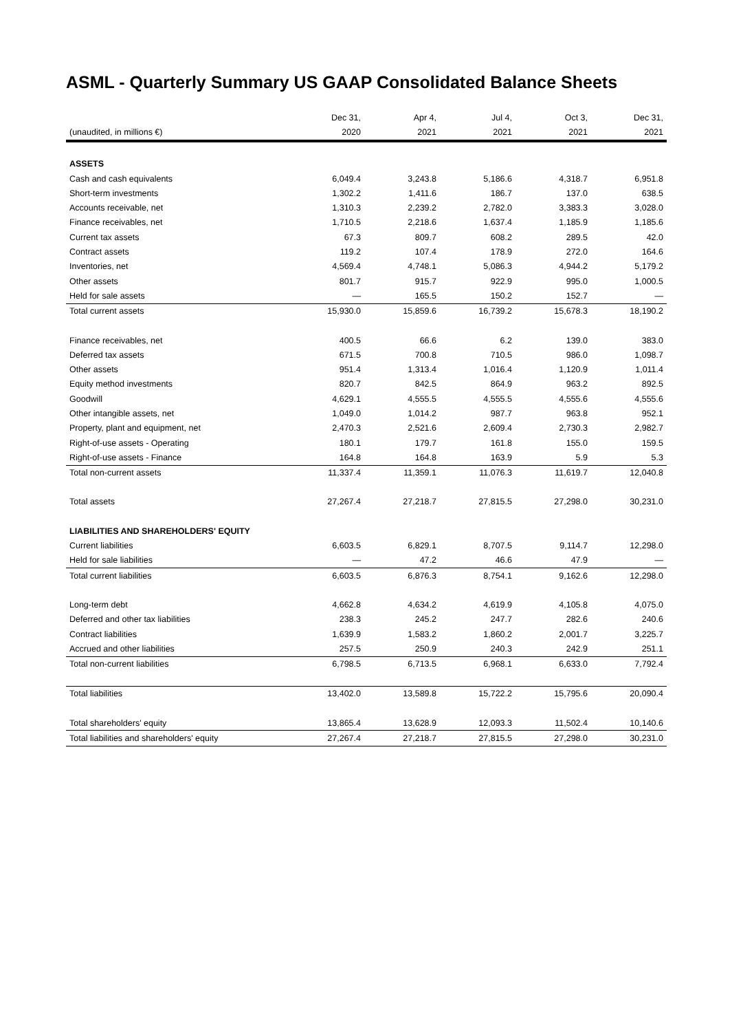ASML - Quarterly Summary US GAAP Consolidated Balance Sheets
| | Dec 31, | Apr 4, | Jul 4, | Oct 3, | Dec 31, |
| --- | --- | --- | --- | --- | --- |
| (unaudited, in millions €) | 2020 | 2021 | 2021 | 2021 | 2021 |
| ASSETS | | | | | |
| Cash and cash equivalents | 6,049.4 | 3,243.8 | 5,186.6 | 4,318.7 | 6,951.8 |
| Short-term investments | 1,302.2 | 1,411.6 | 186.7 | 137.0 | 638.5 |
| Accounts receivable, net | 1,310.3 | 2,239.2 | 2,782.0 | 3,383.3 | 3,028.0 |
| Finance receivables, net | 1,710.5 | 2,218.6 | 1,637.4 | 1,185.9 | 1,185.6 |
| Current tax assets | 67.3 | 809.7 | 608.2 | 289.5 | 42.0 |
| Contract assets | 119.2 | 107.4 | 178.9 | 272.0 | 164.6 |
| Inventories, net | 4,569.4 | 4,748.1 | 5,086.3 | 4,944.2 | 5,179.2 |
| Other assets | 801.7 | 915.7 | 922.9 | 995.0 | 1,000.5 |
| Held for sale assets | — | 165.5 | 150.2 | 152.7 | — |
| Total current assets | 15,930.0 | 15,859.6 | 16,739.2 | 15,678.3 | 18,190.2 |
| Finance receivables, net | 400.5 | 66.6 | 6.2 | 139.0 | 383.0 |
| Deferred tax assets | 671.5 | 700.8 | 710.5 | 986.0 | 1,098.7 |
| Other assets | 951.4 | 1,313.4 | 1,016.4 | 1,120.9 | 1,011.4 |
| Equity method investments | 820.7 | 842.5 | 864.9 | 963.2 | 892.5 |
| Goodwill | 4,629.1 | 4,555.5 | 4,555.5 | 4,555.6 | 4,555.6 |
| Other intangible assets, net | 1,049.0 | 1,014.2 | 987.7 | 963.8 | 952.1 |
| Property, plant and equipment, net | 2,470.3 | 2,521.6 | 2,609.4 | 2,730.3 | 2,982.7 |
| Right-of-use assets - Operating | 180.1 | 179.7 | 161.8 | 155.0 | 159.5 |
| Right-of-use assets - Finance | 164.8 | 164.8 | 163.9 | 5.9 | 5.3 |
| Total non-current assets | 11,337.4 | 11,359.1 | 11,076.3 | 11,619.7 | 12,040.8 |
| Total assets | 27,267.4 | 27,218.7 | 27,815.5 | 27,298.0 | 30,231.0 |
| LIABILITIES AND SHAREHOLDERS' EQUITY | | | | | |
| Current liabilities | 6,603.5 | 6,829.1 | 8,707.5 | 9,114.7 | 12,298.0 |
| Held for sale liabilities | — | 47.2 | 46.6 | 47.9 | — |
| Total current liabilities | 6,603.5 | 6,876.3 | 8,754.1 | 9,162.6 | 12,298.0 |
| Long-term debt | 4,662.8 | 4,634.2 | 4,619.9 | 4,105.8 | 4,075.0 |
| Deferred and other tax liabilities | 238.3 | 245.2 | 247.7 | 282.6 | 240.6 |
| Contract liabilities | 1,639.9 | 1,583.2 | 1,860.2 | 2,001.7 | 3,225.7 |
| Accrued and other liabilities | 257.5 | 250.9 | 240.3 | 242.9 | 251.1 |
| Total non-current liabilities | 6,798.5 | 6,713.5 | 6,968.1 | 6,633.0 | 7,792.4 |
| Total liabilities | 13,402.0 | 13,589.8 | 15,722.2 | 15,795.6 | 20,090.4 |
| Total shareholders' equity | 13,865.4 | 13,628.9 | 12,093.3 | 11,502.4 | 10,140.6 |
| Total liabilities and shareholders' equity | 27,267.4 | 27,218.7 | 27,815.5 | 27,298.0 | 30,231.0 |